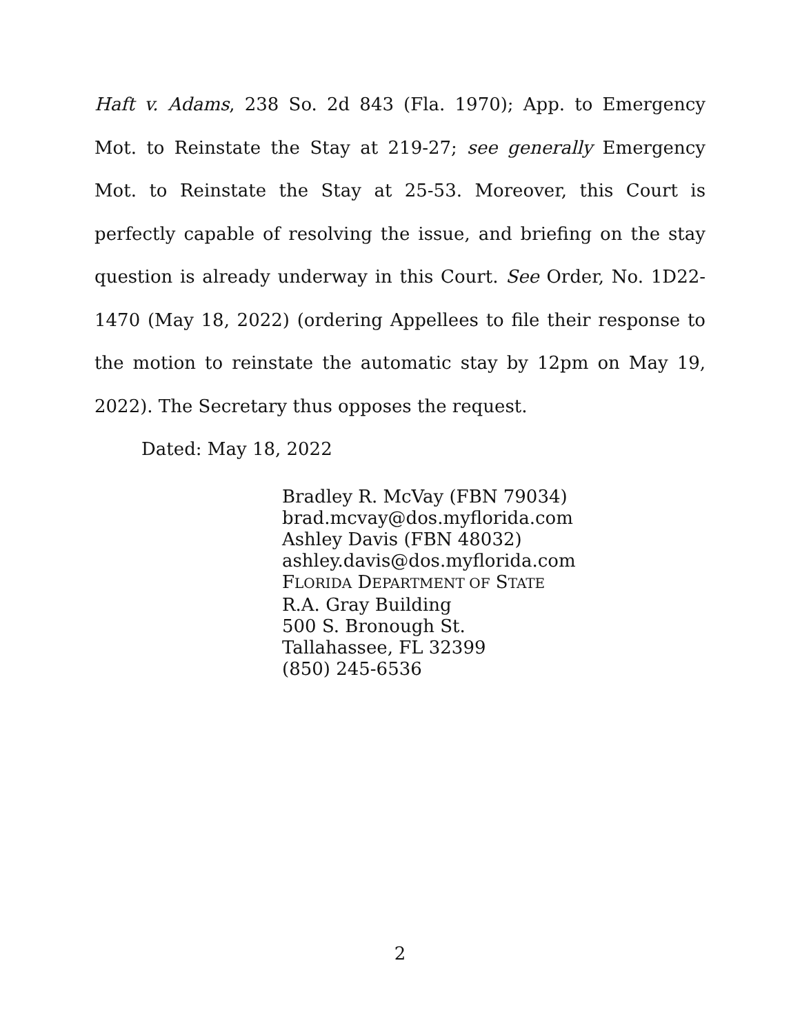Haft v. Adams, 238 So. 2d 843 (Fla. 1970); App. to Emergency Mot. to Reinstate the Stay at 219-27; see generally Emergency Mot. to Reinstate the Stay at 25-53. Moreover, this Court is perfectly capable of resolving the issue, and briefing on the stay question is already underway in this Court. See Order, No. 1D22-1470 (May 18, 2022) (ordering Appellees to file their response to the motion to reinstate the automatic stay by 12pm on May 19, 2022). The Secretary thus opposes the request.
Dated: May 18, 2022
Bradley R. McVay (FBN 79034)
brad.mcvay@dos.myflorida.com
Ashley Davis (FBN 48032)
ashley.davis@dos.myflorida.com
FLORIDA DEPARTMENT OF STATE
R.A. Gray Building
500 S. Bronough St.
Tallahassee, FL 32399
(850) 245-6536
2